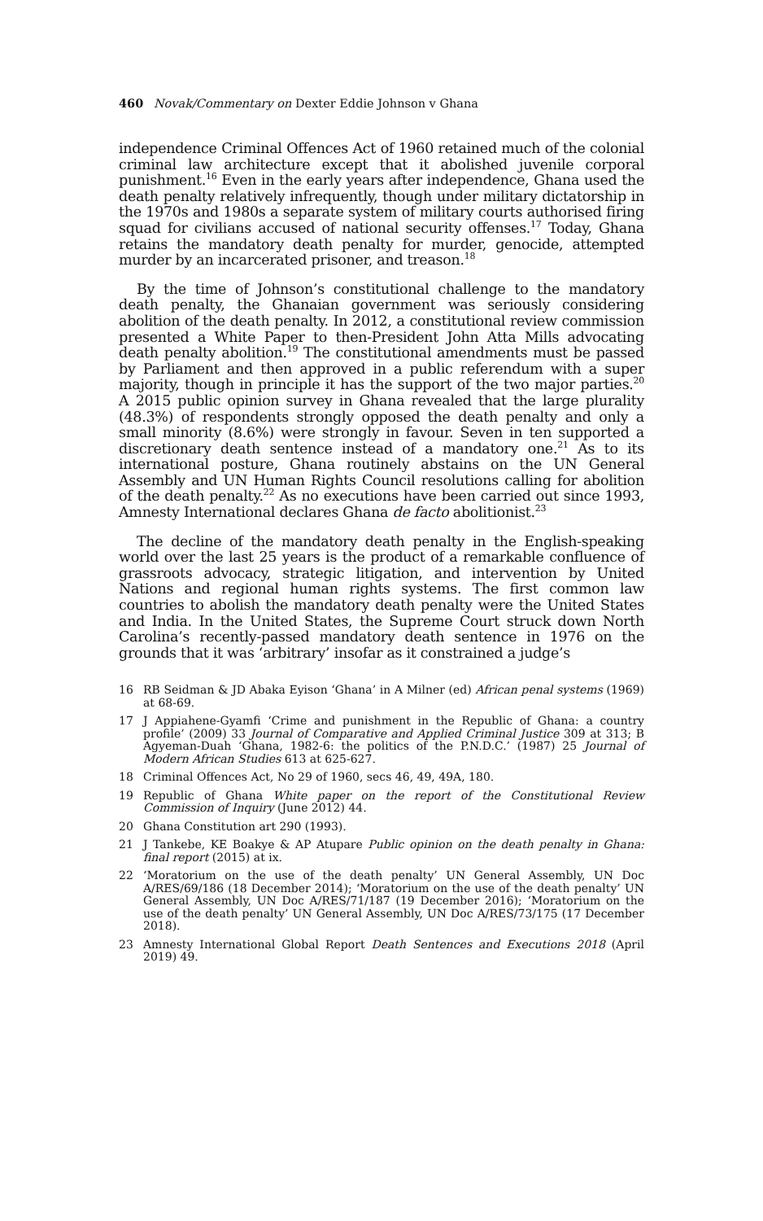460 Novak/Commentary on Dexter Eddie Johnson v Ghana
independence Criminal Offences Act of 1960 retained much of the colonial criminal law architecture except that it abolished juvenile corporal punishment.<sup>16</sup> Even in the early years after independence, Ghana used the death penalty relatively infrequently, though under military dictatorship in the 1970s and 1980s a separate system of military courts authorised firing squad for civilians accused of national security offenses.<sup>17</sup> Today, Ghana retains the mandatory death penalty for murder, genocide, attempted murder by an incarcerated prisoner, and treason.<sup>18</sup>
By the time of Johnson’s constitutional challenge to the mandatory death penalty, the Ghanaian government was seriously considering abolition of the death penalty. In 2012, a constitutional review commission presented a White Paper to then-President John Atta Mills advocating death penalty abolition.<sup>19</sup> The constitutional amendments must be passed by Parliament and then approved in a public referendum with a super majority, though in principle it has the support of the two major parties.<sup>20</sup> A 2015 public opinion survey in Ghana revealed that the large plurality (48.3%) of respondents strongly opposed the death penalty and only a small minority (8.6%) were strongly in favour. Seven in ten supported a discretionary death sentence instead of a mandatory one.<sup>21</sup> As to its international posture, Ghana routinely abstains on the UN General Assembly and UN Human Rights Council resolutions calling for abolition of the death penalty.<sup>22</sup> As no executions have been carried out since 1993, Amnesty International declares Ghana de facto abolitionist.<sup>23</sup>
The decline of the mandatory death penalty in the English-speaking world over the last 25 years is the product of a remarkable confluence of grassroots advocacy, strategic litigation, and intervention by United Nations and regional human rights systems. The first common law countries to abolish the mandatory death penalty were the United States and India. In the United States, the Supreme Court struck down North Carolina’s recently-passed mandatory death sentence in 1976 on the grounds that it was ‘arbitrary’ insofar as it constrained a judge’s
16 RB Seidman & JD Abaka Eyison ‘Ghana’ in A Milner (ed) African penal systems (1969) at 68-69.
17 J Appiahene-Gyamfi ‘Crime and punishment in the Republic of Ghana: a country profile’ (2009) 33 Journal of Comparative and Applied Criminal Justice 309 at 313; B Agyeman-Duah ‘Ghana, 1982-6: the politics of the P.N.D.C.’ (1987) 25 Journal of Modern African Studies 613 at 625-627.
18 Criminal Offences Act, No 29 of 1960, secs 46, 49, 49A, 180.
19 Republic of Ghana White paper on the report of the Constitutional Review Commission of Inquiry (June 2012) 44.
20 Ghana Constitution art 290 (1993).
21 J Tankebe, KE Boakye & AP Atupare Public opinion on the death penalty in Ghana: final report (2015) at ix.
22 ‘Moratorium on the use of the death penalty’ UN General Assembly, UN Doc A/RES/69/186 (18 December 2014); ‘Moratorium on the use of the death penalty’ UN General Assembly, UN Doc A/RES/71/187 (19 December 2016); ‘Moratorium on the use of the death penalty’ UN General Assembly, UN Doc A/RES/73/175 (17 December 2018).
23 Amnesty International Global Report Death Sentences and Executions 2018 (April 2019) 49.